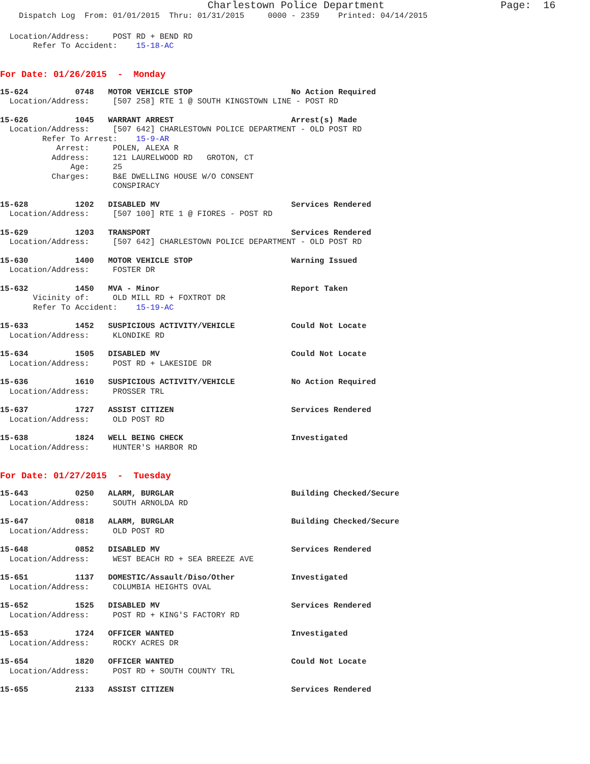Charlestown Police Department Page: 16
Dispatch Log From: 01/01/2015 Thru: 01/31/2015 0000 - 2359 Printed: 04/14/2015
Location/Address: POST RD + BEND RD
Refer To Accident: 15-18-AC
For Date: 01/26/2015 - Monday
15-624 0748 MOTOR VEHICLE STOP No Action Required
Location/Address: [507 258] RTE 1 @ SOUTH KINGSTOWN LINE - POST RD
15-626 1045 WARRANT ARREST Arrest(s) Made
Location/Address: [507 642] CHARLESTOWN POLICE DEPARTMENT - OLD POST RD Refer To Arrest: 15-9-AR Arrest: POLEN, ALEXA R Address: 121 LAURELWOOD RD GROTON, CT Age: 25 Charges: B&E DWELLING HOUSE W/O CONSENT CONSPIRACY
15-628 1202 DISABLED MV Services Rendered
Location/Address: [507 100] RTE 1 @ FIORES - POST RD
15-629 1203 TRANSPORT Services Rendered
Location/Address: [507 642] CHARLESTOWN POLICE DEPARTMENT - OLD POST RD
15-630 1400 MOTOR VEHICLE STOP Warning Issued
Location/Address: FOSTER DR
15-632 1450 MVA - Minor Report Taken
Vicinity of: OLD MILL RD + FOXTROT DR Refer To Accident: 15-19-AC
15-633 1452 SUSPICIOUS ACTIVITY/VEHICLE Could Not Locate
Location/Address: KLONDIKE RD
15-634 1505 DISABLED MV Could Not Locate
Location/Address: POST RD + LAKESIDE DR
15-636 1610 SUSPICIOUS ACTIVITY/VEHICLE No Action Required
Location/Address: PROSSER TRL
15-637 1727 ASSIST CITIZEN Services Rendered
Location/Address: OLD POST RD
15-638 1824 WELL BEING CHECK Investigated
Location/Address: HUNTER'S HARBOR RD
For Date: 01/27/2015 - Tuesday
15-643 0250 ALARM, BURGLAR Building Checked/Secure
Location/Address: SOUTH ARNOLDA RD
15-647 0818 ALARM, BURGLAR Building Checked/Secure
Location/Address: OLD POST RD
15-648 0852 DISABLED MV Services Rendered
Location/Address: WEST BEACH RD + SEA BREEZE AVE
15-651 1137 DOMESTIC/Assault/Diso/Other Investigated
Location/Address: COLUMBIA HEIGHTS OVAL
15-652 1525 DISABLED MV Services Rendered
Location/Address: POST RD + KING'S FACTORY RD
15-653 1724 OFFICER WANTED Investigated
Location/Address: ROCKY ACRES DR
15-654 1820 OFFICER WANTED Could Not Locate
Location/Address: POST RD + SOUTH COUNTY TRL
15-655 2133 ASSIST CITIZEN Services Rendered